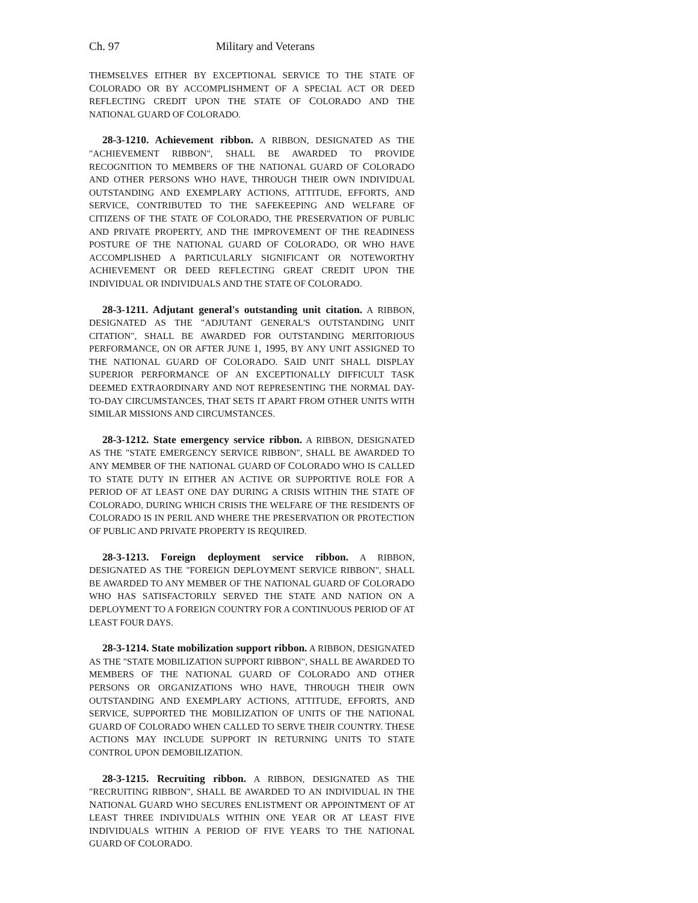Ch. 97 Military and Veterans
THEMSELVES EITHER BY EXCEPTIONAL SERVICE TO THE STATE OF COLORADO OR BY ACCOMPLISHMENT OF A SPECIAL ACT OR DEED REFLECTING CREDIT UPON THE STATE OF COLORADO AND THE NATIONAL GUARD OF COLORADO.
28-3-1210. Achievement ribbon. A RIBBON, DESIGNATED AS THE "ACHIEVEMENT RIBBON", SHALL BE AWARDED TO PROVIDE RECOGNITION TO MEMBERS OF THE NATIONAL GUARD OF COLORADO AND OTHER PERSONS WHO HAVE, THROUGH THEIR OWN INDIVIDUAL OUTSTANDING AND EXEMPLARY ACTIONS, ATTITUDE, EFFORTS, AND SERVICE, CONTRIBUTED TO THE SAFEKEEPING AND WELFARE OF CITIZENS OF THE STATE OF COLORADO, THE PRESERVATION OF PUBLIC AND PRIVATE PROPERTY, AND THE IMPROVEMENT OF THE READINESS POSTURE OF THE NATIONAL GUARD OF COLORADO, OR WHO HAVE ACCOMPLISHED A PARTICULARLY SIGNIFICANT OR NOTEWORTHY ACHIEVEMENT OR DEED REFLECTING GREAT CREDIT UPON THE INDIVIDUAL OR INDIVIDUALS AND THE STATE OF COLORADO.
28-3-1211. Adjutant general's outstanding unit citation. A RIBBON, DESIGNATED AS THE "ADJUTANT GENERAL'S OUTSTANDING UNIT CITATION", SHALL BE AWARDED FOR OUTSTANDING MERITORIOUS PERFORMANCE, ON OR AFTER JUNE 1, 1995, BY ANY UNIT ASSIGNED TO THE NATIONAL GUARD OF COLORADO. SAID UNIT SHALL DISPLAY SUPERIOR PERFORMANCE OF AN EXCEPTIONALLY DIFFICULT TASK DEEMED EXTRAORDINARY AND NOT REPRESENTING THE NORMAL DAY-TO-DAY CIRCUMSTANCES, THAT SETS IT APART FROM OTHER UNITS WITH SIMILAR MISSIONS AND CIRCUMSTANCES.
28-3-1212. State emergency service ribbon. A RIBBON, DESIGNATED AS THE "STATE EMERGENCY SERVICE RIBBON", SHALL BE AWARDED TO ANY MEMBER OF THE NATIONAL GUARD OF COLORADO WHO IS CALLED TO STATE DUTY IN EITHER AN ACTIVE OR SUPPORTIVE ROLE FOR A PERIOD OF AT LEAST ONE DAY DURING A CRISIS WITHIN THE STATE OF COLORADO, DURING WHICH CRISIS THE WELFARE OF THE RESIDENTS OF COLORADO IS IN PERIL AND WHERE THE PRESERVATION OR PROTECTION OF PUBLIC AND PRIVATE PROPERTY IS REQUIRED.
28-3-1213. Foreign deployment service ribbon. A RIBBON, DESIGNATED AS THE "FOREIGN DEPLOYMENT SERVICE RIBBON", SHALL BE AWARDED TO ANY MEMBER OF THE NATIONAL GUARD OF COLORADO WHO HAS SATISFACTORILY SERVED THE STATE AND NATION ON A DEPLOYMENT TO A FOREIGN COUNTRY FOR A CONTINUOUS PERIOD OF AT LEAST FOUR DAYS.
28-3-1214. State mobilization support ribbon. A RIBBON, DESIGNATED AS THE "STATE MOBILIZATION SUPPORT RIBBON", SHALL BE AWARDED TO MEMBERS OF THE NATIONAL GUARD OF COLORADO AND OTHER PERSONS OR ORGANIZATIONS WHO HAVE, THROUGH THEIR OWN OUTSTANDING AND EXEMPLARY ACTIONS, ATTITUDE, EFFORTS, AND SERVICE, SUPPORTED THE MOBILIZATION OF UNITS OF THE NATIONAL GUARD OF COLORADO WHEN CALLED TO SERVE THEIR COUNTRY. THESE ACTIONS MAY INCLUDE SUPPORT IN RETURNING UNITS TO STATE CONTROL UPON DEMOBILIZATION.
28-3-1215. Recruiting ribbon. A RIBBON, DESIGNATED AS THE "RECRUITING RIBBON", SHALL BE AWARDED TO AN INDIVIDUAL IN THE NATIONAL GUARD WHO SECURES ENLISTMENT OR APPOINTMENT OF AT LEAST THREE INDIVIDUALS WITHIN ONE YEAR OR AT LEAST FIVE INDIVIDUALS WITHIN A PERIOD OF FIVE YEARS TO THE NATIONAL GUARD OF COLORADO.